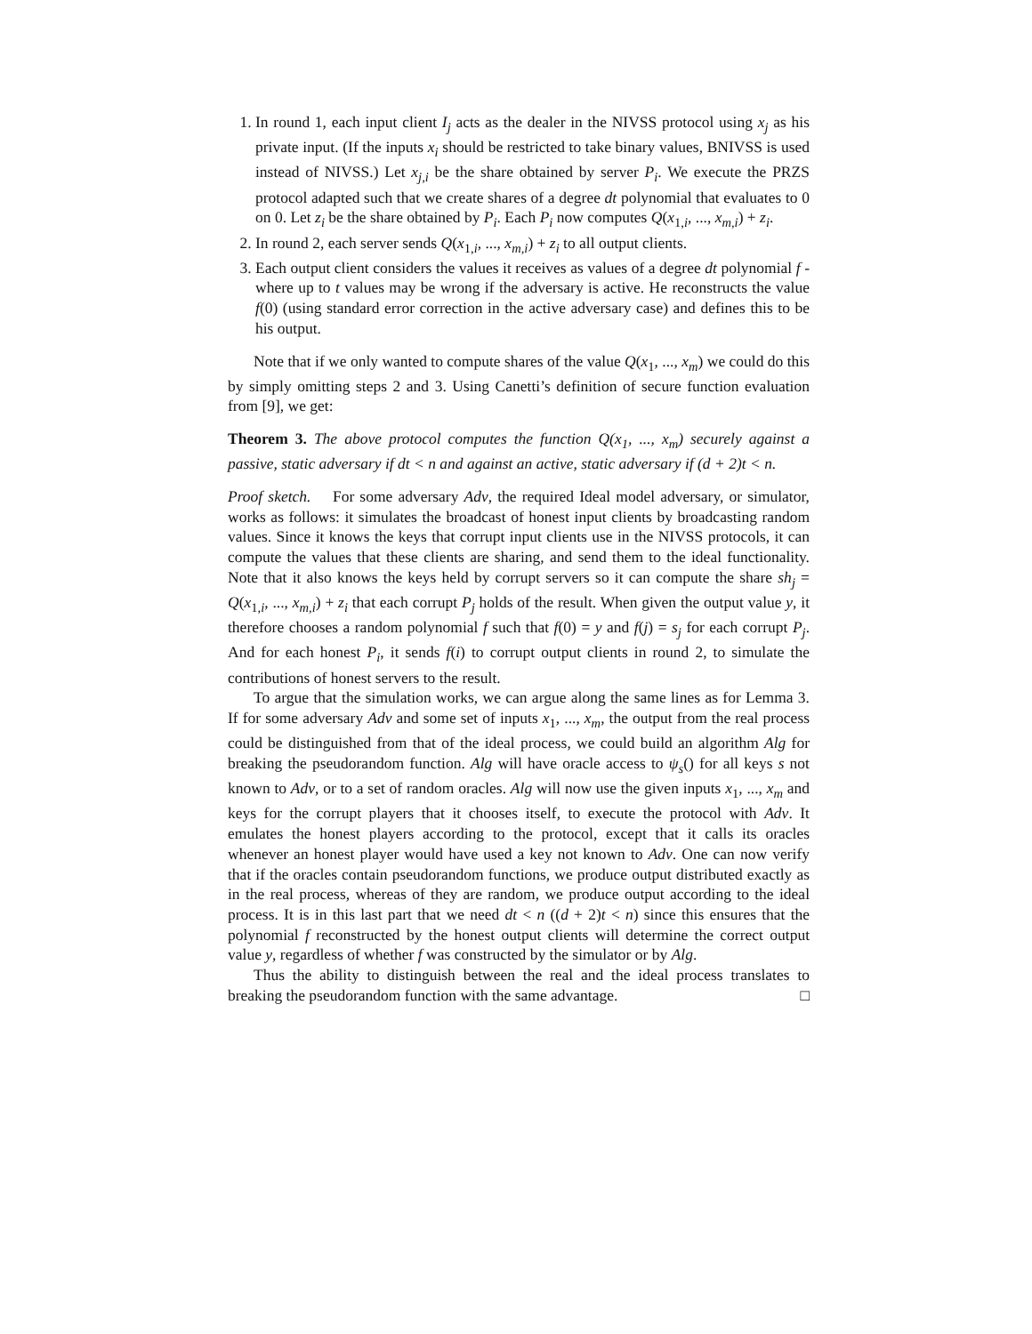1. In round 1, each input client I<sub>j</sub> acts as the dealer in the NIVSS protocol using x<sub>j</sub> as his private input. (If the inputs x<sub>i</sub> should be restricted to take binary values, BNIVSS is used instead of NIVSS.) Let x<sub>j,i</sub> be the share obtained by server P<sub>i</sub>. We execute the PRZS protocol adapted such that we create shares of a degree dt polynomial that evaluates to 0 on 0. Let z<sub>i</sub> be the share obtained by P<sub>i</sub>. Each P<sub>i</sub> now computes Q(x<sub>1,i</sub>, ..., x<sub>m,i</sub>) + z<sub>i</sub>.
2. In round 2, each server sends Q(x<sub>1,i</sub>, ..., x<sub>m,i</sub>) + z<sub>i</sub> to all output clients.
3. Each output client considers the values it receives as values of a degree dt polynomial f - where up to t values may be wrong if the adversary is active. He reconstructs the value f(0) (using standard error correction in the active adversary case) and defines this to be his output.
Note that if we only wanted to compute shares of the value Q(x<sub>1</sub>, ..., x<sub>m</sub>) we could do this by simply omitting steps 2 and 3. Using Canetti’s definition of secure function evaluation from [9], we get:
Theorem 3. The above protocol computes the function Q(x<sub>1</sub>, ..., x<sub>m</sub>) securely against a passive, static adversary if dt < n and against an active, static adversary if (d + 2)t < n.
Proof sketch. For some adversary Adv, the required Ideal model adversary, or simulator, works as follows: it simulates the broadcast of honest input clients by broadcasting random values. Since it knows the keys that corrupt input clients use in the NIVSS protocols, it can compute the values that these clients are sharing, and send them to the ideal functionality. Note that it also knows the keys held by corrupt servers so it can compute the share sh<sub>j</sub> = Q(x<sub>1,i</sub>, ..., x<sub>m,i</sub>) + z<sub>i</sub> that each corrupt P<sub>j</sub> holds of the result. When given the output value y, it therefore chooses a random polynomial f such that f(0) = y and f(j) = s<sub>j</sub> for each corrupt P<sub>j</sub>. And for each honest P<sub>i</sub>, it sends f(i) to corrupt output clients in round 2, to simulate the contributions of honest servers to the result.
To argue that the simulation works, we can argue along the same lines as for Lemma 3. If for some adversary Adv and some set of inputs x<sub>1</sub>, ..., x<sub>m</sub>, the output from the real process could be distinguished from that of the ideal process, we could build an algorithm Alg for breaking the pseudorandom function. Alg will have oracle access to ψ<sub>s</sub>() for all keys s not known to Adv, or to a set of random oracles. Alg will now use the given inputs x<sub>1</sub>, ..., x<sub>m</sub> and keys for the corrupt players that it chooses itself, to execute the protocol with Adv. It emulates the honest players according to the protocol, except that it calls its oracles whenever an honest player would have used a key not known to Adv. One can now verify that if the oracles contain pseudorandom functions, we produce output distributed exactly as in the real process, whereas of they are random, we produce output according to the ideal process. It is in this last part that we need dt < n ((d + 2)t < n) since this ensures that the polynomial f reconstructed by the honest output clients will determine the correct output value y, regardless of whether f was constructed by the simulator or by Alg.
Thus the ability to distinguish between the real and the ideal process translates to breaking the pseudorandom function with the same advantage. □